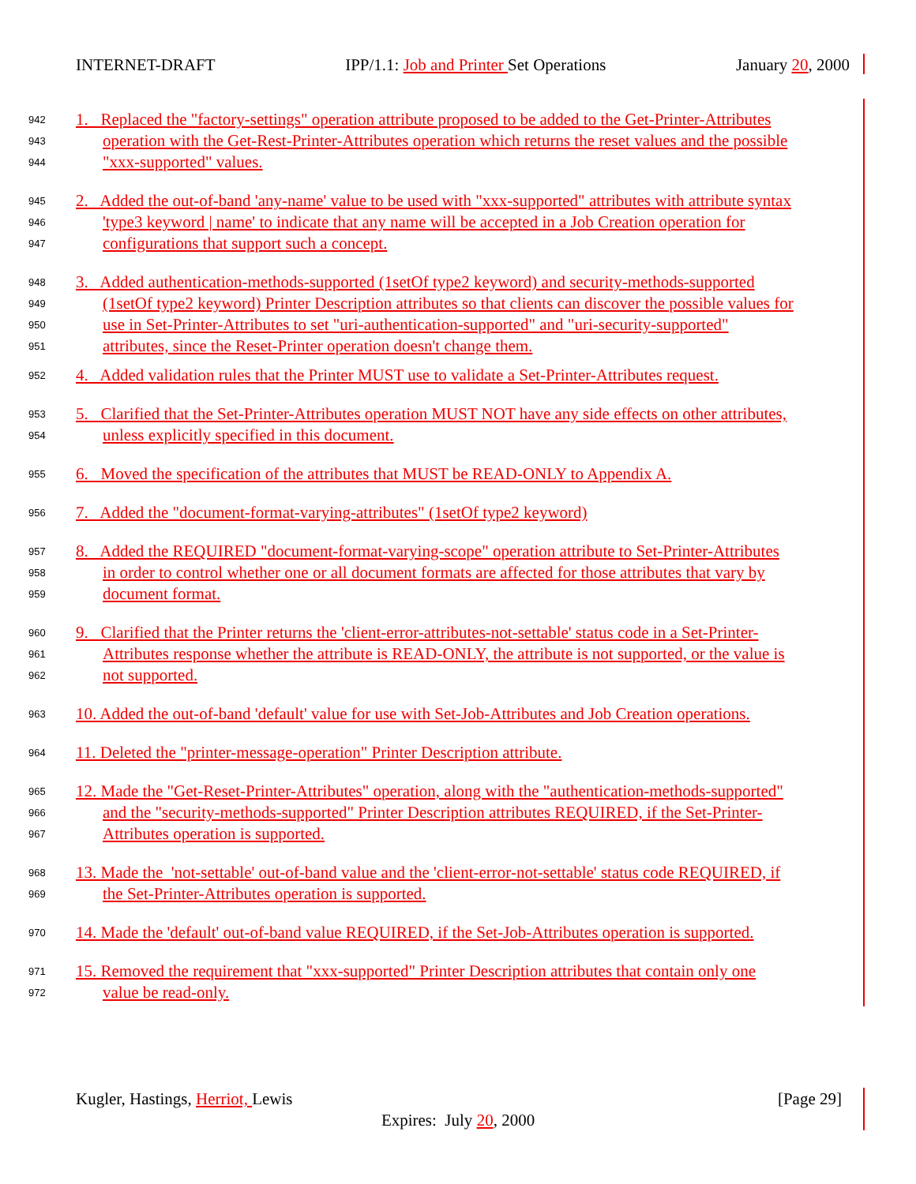INTERNET-DRAFT IPP/1.1: Job and Printer Set Operations January 20, 2000
942 1. Replaced the "factory-settings" operation attribute proposed to be added to the Get-Printer-Attributes
943 operation with the Get-Rest-Printer-Attributes operation which returns the reset values and the possible
944 "xxx-supported" values.
945 2. Added the out-of-band 'any-name' value to be used with "xxx-supported" attributes with attribute syntax
946 'type3 keyword | name' to indicate that any name will be accepted in a Job Creation operation for
947 configurations that support such a concept.
948 3. Added authentication-methods-supported (1setOf type2 keyword) and security-methods-supported
949 (1setOf type2 keyword) Printer Description attributes so that clients can discover the possible values for
950 use in Set-Printer-Attributes to set "uri-authentication-supported" and "uri-security-supported"
951 attributes, since the Reset-Printer operation doesn't change them.
952 4. Added validation rules that the Printer MUST use to validate a Set-Printer-Attributes request.
953 5. Clarified that the Set-Printer-Attributes operation MUST NOT have any side effects on other attributes,
954 unless explicitly specified in this document.
955 6. Moved the specification of the attributes that MUST be READ-ONLY to Appendix A.
956 7. Added the "document-format-varying-attributes" (1setOf type2 keyword)
957 8. Added the REQUIRED "document-format-varying-scope" operation attribute to Set-Printer-Attributes
958 in order to control whether one or all document formats are affected for those attributes that vary by
959 document format.
960 9. Clarified that the Printer returns the 'client-error-attributes-not-settable' status code in a Set-Printer-
961 Attributes response whether the attribute is READ-ONLY, the attribute is not supported, or the value is
962 not supported.
963 10. Added the out-of-band 'default' value for use with Set-Job-Attributes and Job Creation operations.
964 11. Deleted the "printer-message-operation" Printer Description attribute.
965 12. Made the "Get-Reset-Printer-Attributes" operation, along with the "authentication-methods-supported"
966 and the "security-methods-supported" Printer Description attributes REQUIRED, if the Set-Printer-
967 Attributes operation is supported.
968 13. Made the 'not-settable' out-of-band value and the 'client-error-not-settable' status code REQUIRED, if
969 the Set-Printer-Attributes operation is supported.
970 14. Made the 'default' out-of-band value REQUIRED, if the Set-Job-Attributes operation is supported.
971 15. Removed the requirement that "xxx-supported" Printer Description attributes that contain only one
972 value be read-only.
Kugler, Hastings, Herriot, Lewis [Page 29]
Expires: July 20, 2000